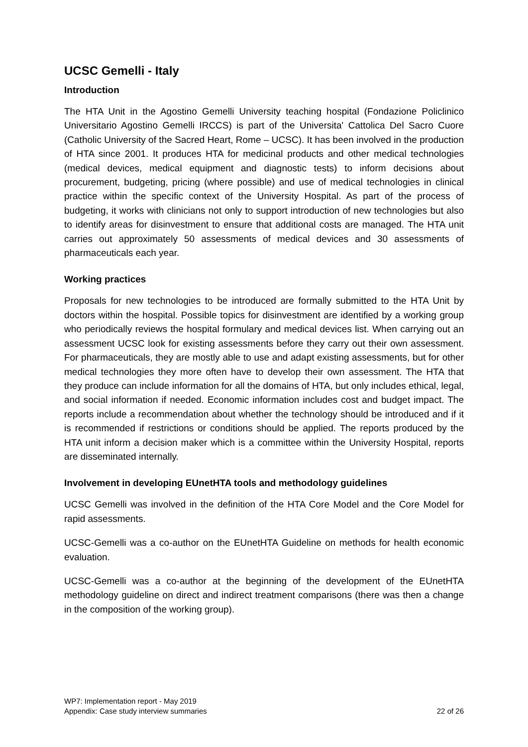UCSC Gemelli - Italy
Introduction
The HTA Unit in the Agostino Gemelli University teaching hospital (Fondazione Policlinico Universitario Agostino Gemelli IRCCS) is part of the Universita' Cattolica Del Sacro Cuore (Catholic University of the Sacred Heart, Rome – UCSC). It has been involved in the production of HTA since 2001. It produces HTA for medicinal products and other medical technologies (medical devices, medical equipment and diagnostic tests) to inform decisions about procurement, budgeting, pricing (where possible) and use of medical technologies in clinical practice within the specific context of the University Hospital. As part of the process of budgeting, it works with clinicians not only to support introduction of new technologies but also to identify areas for disinvestment to ensure that additional costs are managed. The HTA unit carries out approximately 50 assessments of medical devices and 30 assessments of pharmaceuticals each year.
Working practices
Proposals for new technologies to be introduced are formally submitted to the HTA Unit by doctors within the hospital. Possible topics for disinvestment are identified by a working group who periodically reviews the hospital formulary and medical devices list. When carrying out an assessment UCSC look for existing assessments before they carry out their own assessment. For pharmaceuticals, they are mostly able to use and adapt existing assessments, but for other medical technologies they more often have to develop their own assessment. The HTA that they produce can include information for all the domains of HTA, but only includes ethical, legal, and social information if needed. Economic information includes cost and budget impact. The reports include a recommendation about whether the technology should be introduced and if it is recommended if restrictions or conditions should be applied. The reports produced by the HTA unit inform a decision maker which is a committee within the University Hospital, reports are disseminated internally.
Involvement in developing EUnetHTA tools and methodology guidelines
UCSC Gemelli was involved in the definition of the HTA Core Model and the Core Model for rapid assessments.
UCSC-Gemelli was a co-author on the EUnetHTA Guideline on methods for health economic evaluation.
UCSC-Gemelli was a co-author at the beginning of the development of the EUnetHTA methodology guideline on direct and indirect treatment comparisons (there was then a change in the composition of the working group).
WP7: Implementation report - May 2019
Appendix: Case study interview summaries 22 of 26